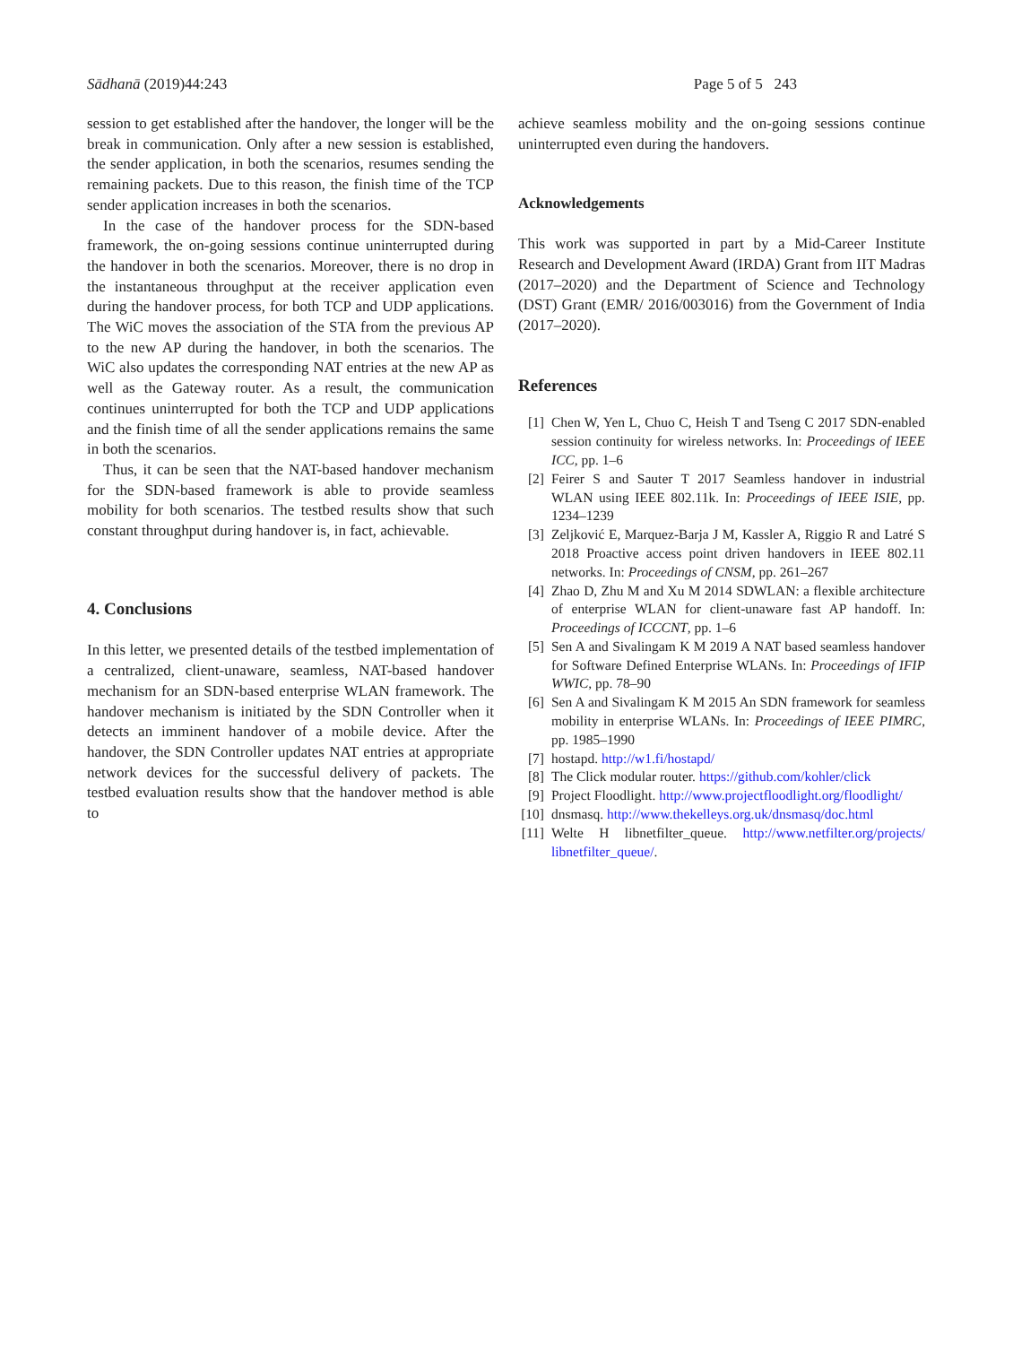Sādhanā (2019)44:243 Page 5 of 5 243
session to get established after the handover, the longer will be the break in communication. Only after a new session is established, the sender application, in both the scenarios, resumes sending the remaining packets. Due to this reason, the finish time of the TCP sender application increases in both the scenarios.
In the case of the handover process for the SDN-based framework, the on-going sessions continue uninterrupted during the handover in both the scenarios. Moreover, there is no drop in the instantaneous throughput at the receiver application even during the handover process, for both TCP and UDP applications. The WiC moves the association of the STA from the previous AP to the new AP during the handover, in both the scenarios. The WiC also updates the corresponding NAT entries at the new AP as well as the Gateway router. As a result, the communication continues uninterrupted for both the TCP and UDP applications and the finish time of all the sender applications remains the same in both the scenarios.
Thus, it can be seen that the NAT-based handover mechanism for the SDN-based framework is able to provide seamless mobility for both scenarios. The testbed results show that such constant throughput during handover is, in fact, achievable.
4. Conclusions
In this letter, we presented details of the testbed implementation of a centralized, client-unaware, seamless, NAT-based handover mechanism for an SDN-based enterprise WLAN framework. The handover mechanism is initiated by the SDN Controller when it detects an imminent handover of a mobile device. After the handover, the SDN Controller updates NAT entries at appropriate network devices for the successful delivery of packets. The testbed evaluation results show that the handover method is able to
achieve seamless mobility and the on-going sessions continue uninterrupted even during the handovers.
Acknowledgements
This work was supported in part by a Mid-Career Institute Research and Development Award (IRDA) Grant from IIT Madras (2017–2020) and the Department of Science and Technology (DST) Grant (EMR/ 2016/003016) from the Government of India (2017–2020).
References
[1] Chen W, Yen L, Chuo C, Heish T and Tseng C 2017 SDN-enabled session continuity for wireless networks. In: Proceedings of IEEE ICC, pp. 1–6
[2] Feirer S and Sauter T 2017 Seamless handover in industrial WLAN using IEEE 802.11k. In: Proceedings of IEEE ISIE, pp. 1234–1239
[3] Zeljković E, Marquez-Barja J M, Kassler A, Riggio R and Latré S 2018 Proactive access point driven handovers in IEEE 802.11 networks. In: Proceedings of CNSM, pp. 261–267
[4] Zhao D, Zhu M and Xu M 2014 SDWLAN: a flexible architecture of enterprise WLAN for client-unaware fast AP handoff. In: Proceedings of ICCCNT, pp. 1–6
[5] Sen A and Sivalingam K M 2019 A NAT based seamless handover for Software Defined Enterprise WLANs. In: Proceedings of IFIP WWIC, pp. 78–90
[6] Sen A and Sivalingam K M 2015 An SDN framework for seamless mobility in enterprise WLANs. In: Proceedings of IEEE PIMRC, pp. 1985–1990
[7] hostapd. http://w1.fi/hostapd/
[8] The Click modular router. https://github.com/kohler/click
[9] Project Floodlight. http://www.projectfloodlight.org/floodlight/
[10] dnsmasq. http://www.thekelleys.org.uk/dnsmasq/doc.html
[11] Welte H libnetfilter_queue. http://www.netfilter.org/projects/ libnetfilter_queue/.